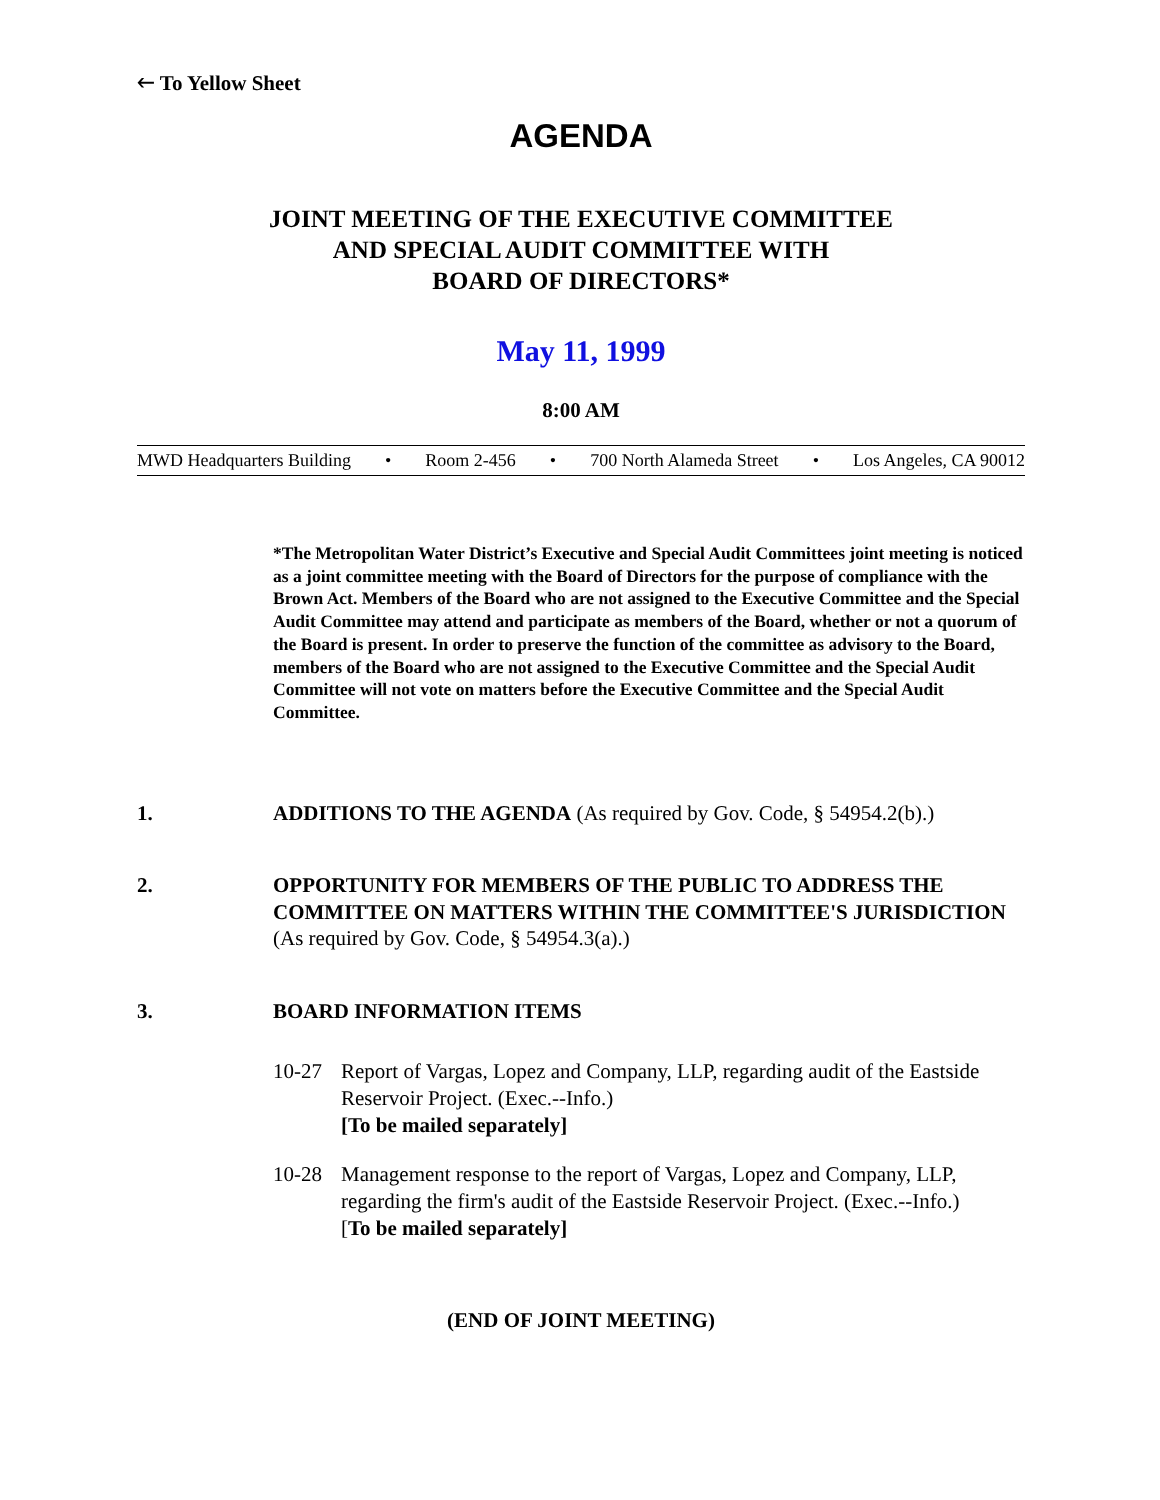🡐 To Yellow Sheet
AGENDA
JOINT MEETING OF THE EXECUTIVE COMMITTEE
AND SPECIAL AUDIT COMMITTEE WITH
BOARD OF DIRECTORS*
May 11, 1999
8:00 AM
MWD Headquarters Building • Room 2-456 • 700 North Alameda Street • Los Angeles, CA 90012
*The Metropolitan Water District’s Executive and Special Audit Committees joint meeting is noticed as a joint committee meeting with the Board of Directors for the purpose of compliance with the Brown Act. Members of the Board who are not assigned to the Executive Committee and the Special Audit Committee may attend and participate as members of the Board, whether or not a quorum of the Board is present. In order to preserve the function of the committee as advisory to the Board, members of the Board who are not assigned to the Executive Committee and the Special Audit Committee will not vote on matters before the Executive Committee and the Special Audit Committee.
1. ADDITIONS TO THE AGENDA (As required by Gov. Code, § 54954.2(b).)
2. OPPORTUNITY FOR MEMBERS OF THE PUBLIC TO ADDRESS THE COMMITTEE ON MATTERS WITHIN THE COMMITTEE'S JURISDICTION (As required by Gov. Code, § 54954.3(a).)
3. BOARD INFORMATION ITEMS
10-27 Report of Vargas, Lopez and Company, LLP, regarding audit of the Eastside Reservoir Project. (Exec.--Info.)
[To be mailed separately]
10-28 Management response to the report of Vargas, Lopez and Company, LLP, regarding the firm's audit of the Eastside Reservoir Project. (Exec.--Info.)
[To be mailed separately]
(END OF JOINT MEETING)